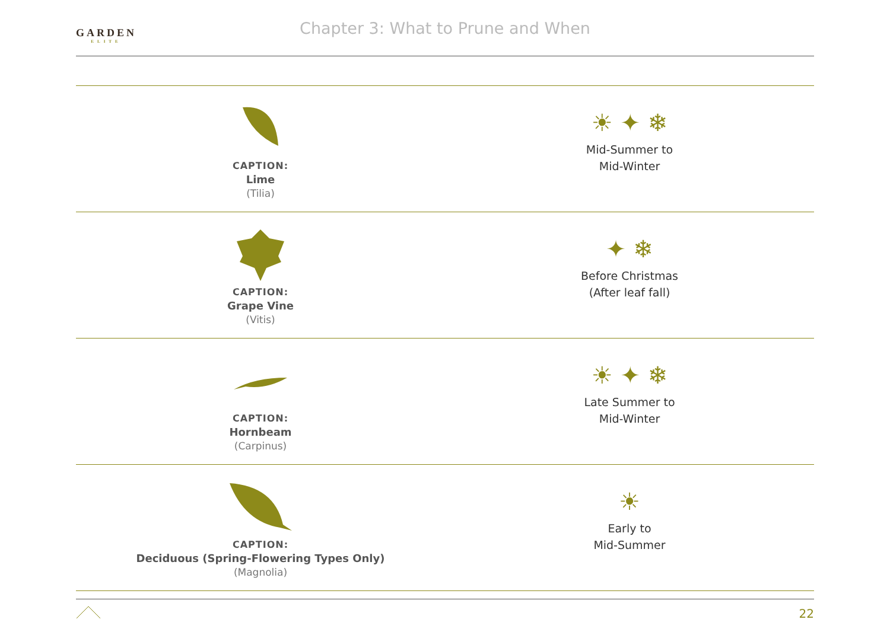GARDEN
ELITE
Chapter 3: What to Prune and When
| CAPTION: Lime (Tilia) | ☀ ✦ ❄ Mid-Summer to Mid-Winter |
| CAPTION: Grape Vine (Vitis) | ✦ ❄ Before Christmas (After leaf fall) |
| CAPTION: Hornbeam (Carpinus) | ☀ ✦ ❄ Late Summer to Mid-Winter |
| CAPTION: Deciduous (Spring-Flowering Types Only) (Magnolia) | ☀ Early to Mid-Summer |
22